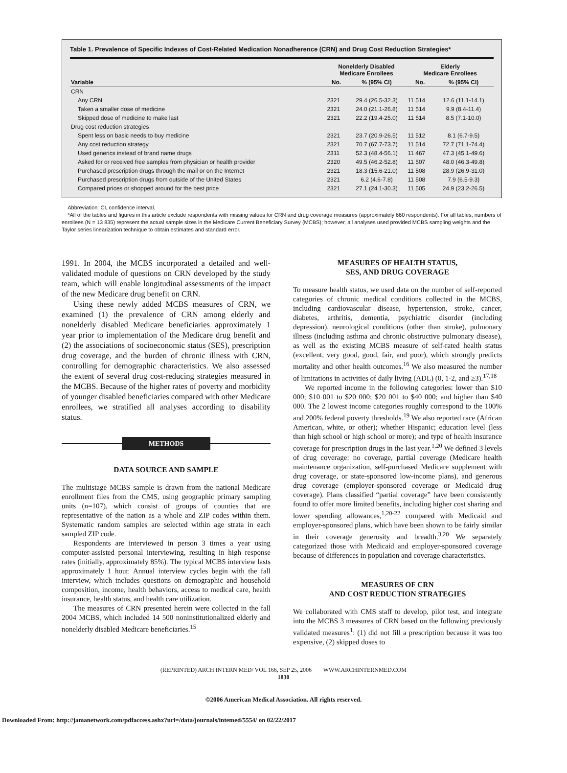Table 1. Prevalence of Specific Indexes of Cost-Related Medication Nonadherence (CRN) and Drug Cost Reduction Strategies*
| | Nonelderly Disabled Medicare Enrollees | | Elderly Medicare Enrollees | |
| --- | --- | --- | --- | --- |
| Variable | No. | % (95% CI) | No. | % (95% CI) |
| CRN | | | | |
| Any CRN | 2321 | 29.4 (26.5-32.3) | 11 514 | 12.6 (11.1-14.1) |
| Taken a smaller dose of medicine | 2321 | 24.0 (21.1-26.8) | 11 514 | 9.9 (8.4-11.4) |
| Skipped dose of medicine to make last | 2321 | 22.2 (19.4-25.0) | 11 514 | 8.5 (7.1-10.0) |
| Drug cost reduction strategies | | | | |
| Spent less on basic needs to buy medicine | 2321 | 23.7 (20.9-26.5) | 11 512 | 8.1 (6.7-9.5) |
| Any cost reduction strategy | 2321 | 70.7 (67.7-73.7) | 11 514 | 72.7 (71.1-74.4) |
| Used generics instead of brand name drugs | 2311 | 52.3 (48.4-56.1) | 11 467 | 47.3 (45.1-49.6) |
| Asked for or received free samples from physician or health provider | 2320 | 49.5 (46.2-52.8) | 11 507 | 48.0 (46.3-49.8) |
| Purchased prescription drugs through the mail or on the Internet | 2321 | 18.3 (15.6-21.0) | 11 508 | 28.9 (26.9-31.0) |
| Purchased prescription drugs from outside of the United States | 2321 | 6.2 (4.6-7.8) | 11 508 | 7.9 (6.5-9.3) |
| Compared prices or shopped around for the best price | 2321 | 27.1 (24.1-30.3) | 11 505 | 24.9 (23.2-26.5) |
Abbreviation: CI, confidence interval.
*All of the tables and figures in this article exclude respondents with missing values for CRN and drug coverage measures (approximately 660 respondents). For all tables, numbers of enrollees (N = 13 835) represent the actual sample sizes in the Medicare Current Beneficiary Survey (MCBS); however, all analyses used provided MCBS sampling weights and the Taylor series linearization technique to obtain estimates and standard error.
1991. In 2004, the MCBS incorporated a detailed and well-validated module of questions on CRN developed by the study team, which will enable longitudinal assessments of the impact of the new Medicare drug benefit on CRN.
Using these newly added MCBS measures of CRN, we examined (1) the prevalence of CRN among elderly and nonelderly disabled Medicare beneficiaries approximately 1 year prior to implementation of the Medicare drug benefit and (2) the associations of socioeconomic status (SES), prescription drug coverage, and the burden of chronic illness with CRN, controlling for demographic characteristics. We also assessed the extent of several drug cost-reducing strategies measured in the MCBS. Because of the higher rates of poverty and morbidity of younger disabled beneficiaries compared with other Medicare enrollees, we stratified all analyses according to disability status.
METHODS
DATA SOURCE AND SAMPLE
The multistage MCBS sample is drawn from the national Medicare enrollment files from the CMS, using geographic primary sampling units (n=107), which consist of groups of counties that are representative of the nation as a whole and ZIP codes within them. Systematic random samples are selected within age strata in each sampled ZIP code.
Respondents are interviewed in person 3 times a year using computer-assisted personal interviewing, resulting in high response rates (initially, approximately 85%). The typical MCBS interview lasts approximately 1 hour. Annual interview cycles begin with the fall interview, which includes questions on demographic and household composition, income, health behaviors, access to medical care, health insurance, health status, and health care utilization.
The measures of CRN presented herein were collected in the fall 2004 MCBS, which included 14 500 noninstitutionalized elderly and nonelderly disabled Medicare beneficiaries.<sup>15</sup>
MEASURES OF HEALTH STATUS,
SES, AND DRUG COVERAGE
To measure health status, we used data on the number of self-reported categories of chronic medical conditions collected in the MCBS, including cardiovascular disease, hypertension, stroke, cancer, diabetes, arthritis, dementia, psychiatric disorder (including depression), neurological conditions (other than stroke), pulmonary illness (including asthma and chronic obstructive pulmonary disease), as well as the existing MCBS measure of self-rated health status (excellent, very good, good, fair, and poor), which strongly predicts mortality and other health outcomes.<sup>16</sup> We also measured the number of limitations in activities of daily living (ADL) (0, 1-2, and ≥3).<sup>17,18</sup>
We reported income in the following categories: lower than $10 000; $10 001 to $20 000; $20 001 to $40 000; and higher than $40 000. The 2 lowest income categories roughly correspond to the 100% and 200% federal poverty thresholds.<sup>19</sup> We also reported race (African American, white, or other); whether Hispanic; education level (less than high school or high school or more); and type of health insurance coverage for prescription drugs in the last year.<sup>1,20</sup> We defined 3 levels of drug coverage: no coverage, partial coverage (Medicare health maintenance organization, self-purchased Medicare supplement with drug coverage, or state-sponsored low-income plans), and generous drug coverage (employer-sponsored coverage or Medicaid drug coverage). Plans classified “partial coverage” have been consistently found to offer more limited benefits, including higher cost sharing and lower spending allowances,<sup>1,20-22</sup> compared with Medicaid and employer-sponsored plans, which have been shown to be fairly similar in their coverage generosity and breadth.<sup>3,20</sup> We separately categorized those with Medicaid and employer-sponsored coverage because of differences in population and coverage characteristics.
MEASURES OF CRN
AND COST REDUCTION STRATEGIES
We collaborated with CMS staff to develop, pilot test, and integrate into the MCBS 3 measures of CRN based on the following previously validated measures<sup>1</sup>: (1) did not fill a prescription because it was too expensive, (2) skipped doses to
(REPRINTED) ARCH INTERN MED/ VOL 166, SEP 25, 2006 WWW.ARCHINTERNMED.COM
1830
©2006 American Medical Association. All rights reserved.
Downloaded From: http://jamanetwork.com/pdfaccess.ashx?url=/data/journals/intemed/5554/ on 02/22/2017